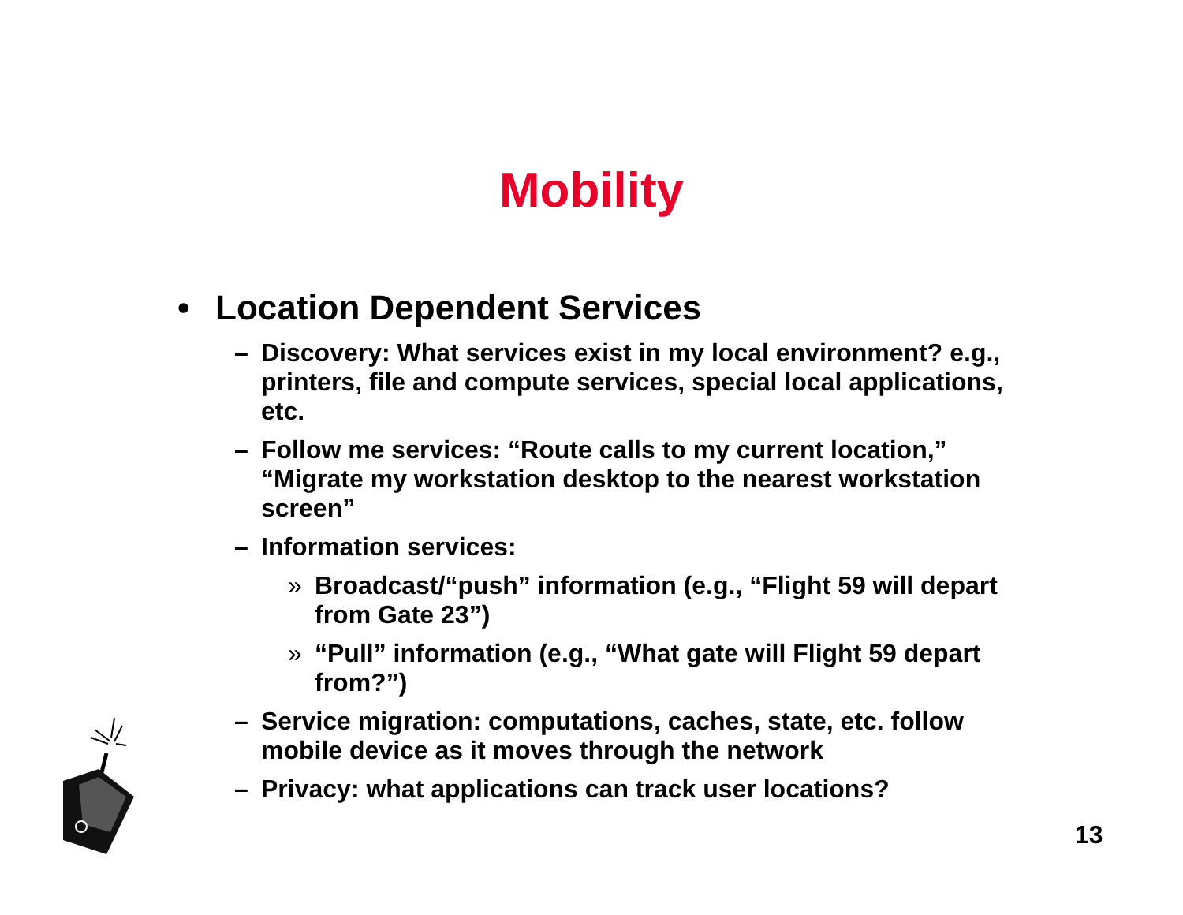Mobility
• Location Dependent Services
– Discovery: What services exist in my local environment? e.g., printers, file and compute services, special local applications, etc.
– Follow me services: “Route calls to my current location,” “Migrate my workstation desktop to the nearest workstation screen”
– Information services:
» Broadcast/“push” information (e.g., “Flight 59 will depart from Gate 23”)
» “Pull” information (e.g., “What gate will Flight 59 depart from?”)
– Service migration: computations, caches, state, etc. follow mobile device as it moves through the network
– Privacy: what applications can track user locations?
13